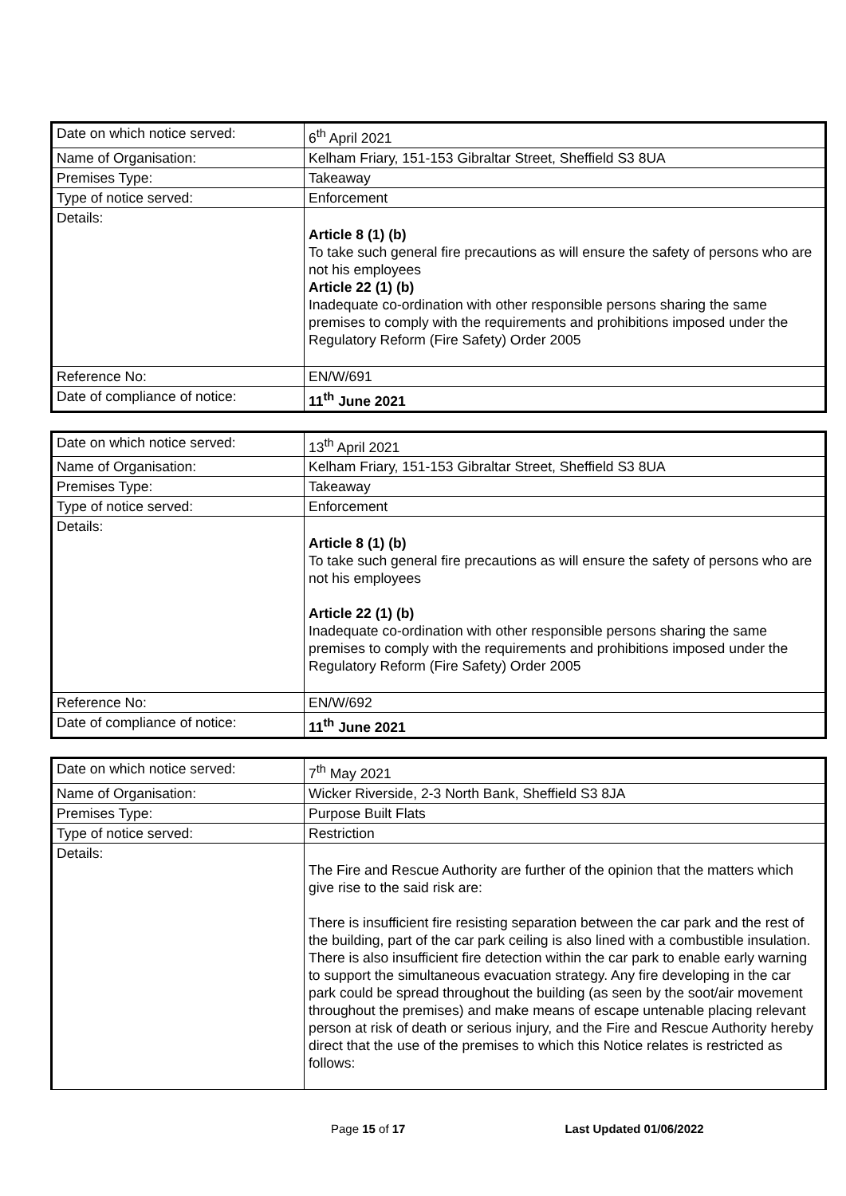| Date on which notice served: | 6<sup>th</sup> April 2021 |
| Name of Organisation: | Kelham Friary, 151-153 Gibraltar Street, Sheffield S3 8UA |
| Premises Type: | Takeaway |
| Type of notice served: | Enforcement |
| Details: | Article 8 (1) (b) To take such general fire precautions as will ensure the safety of persons who are not his employees Article 22 (1) (b) Inadequate co-ordination with other responsible persons sharing the same premises to comply with the requirements and prohibitions imposed under the Regulatory Reform (Fire Safety) Order 2005 |
| Reference No: | EN/W/691 |
| Date of compliance of notice: | 11<sup>th</sup> June 2021 |
| Date on which notice served: | 13<sup>th</sup> April 2021 |
| Name of Organisation: | Kelham Friary, 151-153 Gibraltar Street, Sheffield S3 8UA |
| Premises Type: | Takeaway |
| Type of notice served: | Enforcement |
| Details: | Article 8 (1) (b) To take such general fire precautions as will ensure the safety of persons who are not his employees Article 22 (1) (b) Inadequate co-ordination with other responsible persons sharing the same premises to comply with the requirements and prohibitions imposed under the Regulatory Reform (Fire Safety) Order 2005 |
| Reference No: | EN/W/692 |
| Date of compliance of notice: | 11<sup>th</sup> June 2021 |
| Date on which notice served: | 7<sup>th</sup> May 2021 |
| Name of Organisation: | Wicker Riverside, 2-3 North Bank, Sheffield S3 8JA |
| Premises Type: | Purpose Built Flats |
| Type of notice served: | Restriction |
| Details: | The Fire and Rescue Authority are further of the opinion that the matters which give rise to the said risk are: There is insufficient fire resisting separation between the car park and the rest of the building, part of the car park ceiling is also lined with a combustible insulation. There is also insufficient fire detection within the car park to enable early warning to support the simultaneous evacuation strategy. Any fire developing in the car park could be spread throughout the building (as seen by the soot/air movement throughout the premises) and make means of escape untenable placing relevant person at risk of death or serious injury, and the Fire and Rescue Authority hereby direct that the use of the premises to which this Notice relates is restricted as follows: |
Page 15 of 17 Last Updated 01/06/2022